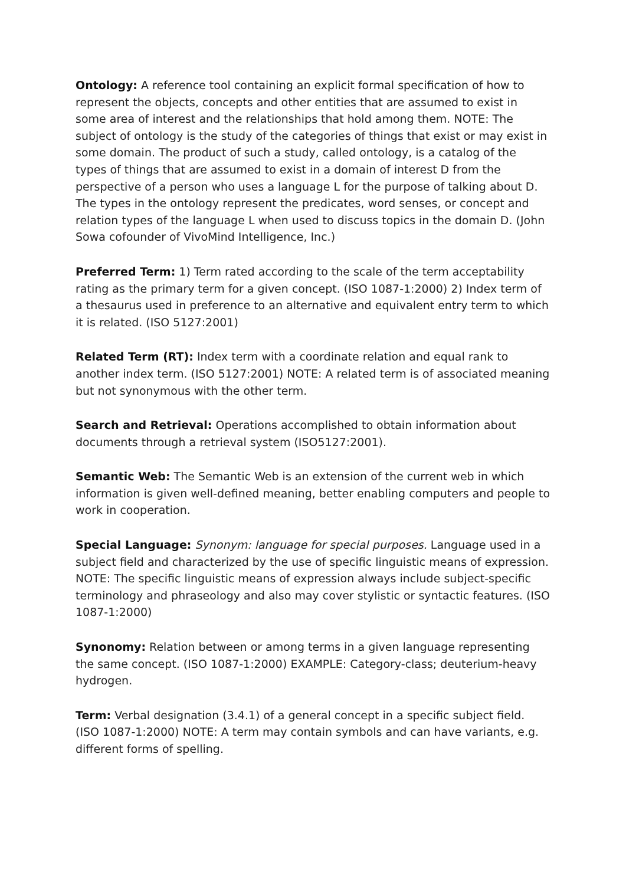Ontology: A reference tool containing an explicit formal specification of how to represent the objects, concepts and other entities that are assumed to exist in some area of interest and the relationships that hold among them. NOTE: The subject of ontology is the study of the categories of things that exist or may exist in some domain. The product of such a study, called ontology, is a catalog of the types of things that are assumed to exist in a domain of interest D from the perspective of a person who uses a language L for the purpose of talking about D. The types in the ontology represent the predicates, word senses, or concept and relation types of the language L when used to discuss topics in the domain D. (John Sowa cofounder of VivoMind Intelligence, Inc.)
Preferred Term: 1) Term rated according to the scale of the term acceptability rating as the primary term for a given concept. (ISO 1087-1:2000) 2) Index term of a thesaurus used in preference to an alternative and equivalent entry term to which it is related. (ISO 5127:2001)
Related Term (RT): Index term with a coordinate relation and equal rank to another index term. (ISO 5127:2001) NOTE: A related term is of associated meaning but not synonymous with the other term.
Search and Retrieval: Operations accomplished to obtain information about documents through a retrieval system (ISO5127:2001).
Semantic Web: The Semantic Web is an extension of the current web in which information is given well-defined meaning, better enabling computers and people to work in cooperation.
Special Language: Synonym: language for special purposes. Language used in a subject field and characterized by the use of specific linguistic means of expression. NOTE: The specific linguistic means of expression always include subject-specific terminology and phraseology and also may cover stylistic or syntactic features. (ISO 1087-1:2000)
Synonomy: Relation between or among terms in a given language representing the same concept. (ISO 1087-1:2000) EXAMPLE: Category-class; deuterium-heavy hydrogen.
Term: Verbal designation (3.4.1) of a general concept in a specific subject field. (ISO 1087-1:2000) NOTE: A term may contain symbols and can have variants, e.g. different forms of spelling.